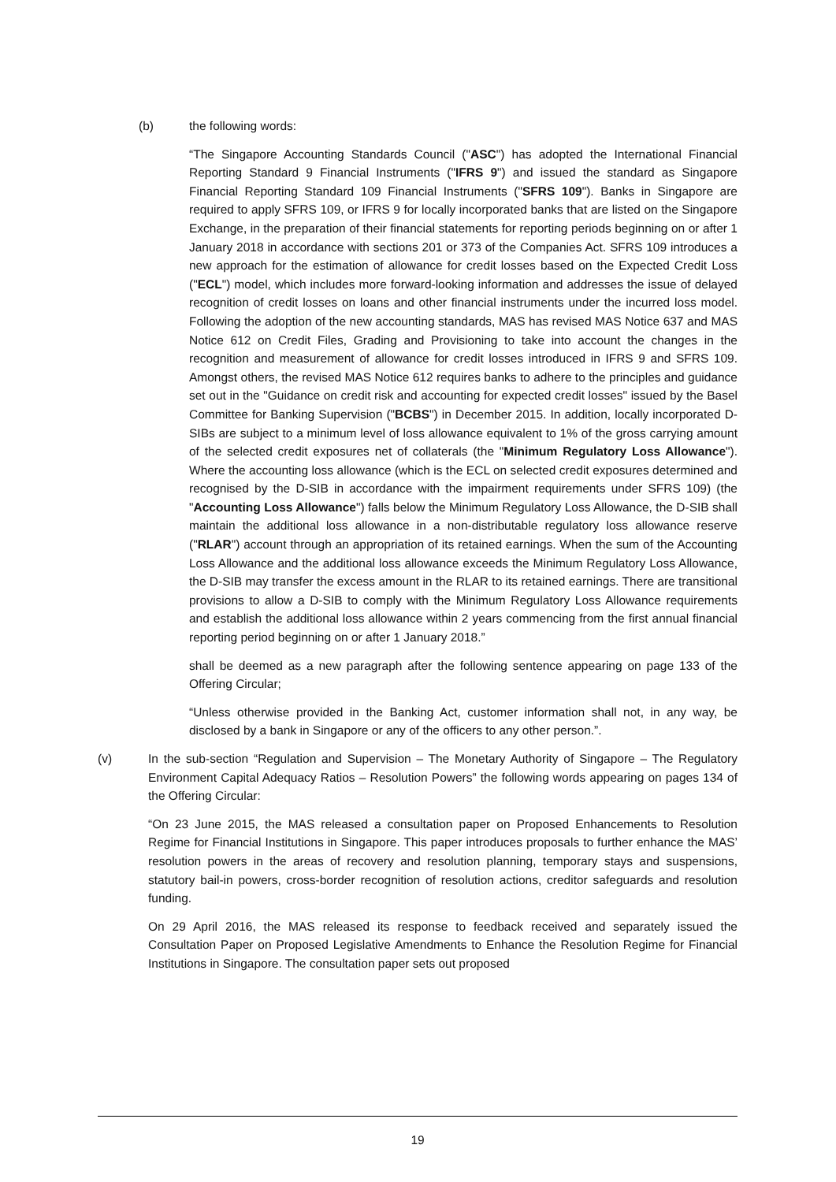(b) the following words:
“The Singapore Accounting Standards Council ("ASC") has adopted the International Financial Reporting Standard 9 Financial Instruments ("IFRS 9") and issued the standard as Singapore Financial Reporting Standard 109 Financial Instruments ("SFRS 109"). Banks in Singapore are required to apply SFRS 109, or IFRS 9 for locally incorporated banks that are listed on the Singapore Exchange, in the preparation of their financial statements for reporting periods beginning on or after 1 January 2018 in accordance with sections 201 or 373 of the Companies Act. SFRS 109 introduces a new approach for the estimation of allowance for credit losses based on the Expected Credit Loss ("ECL") model, which includes more forward-looking information and addresses the issue of delayed recognition of credit losses on loans and other financial instruments under the incurred loss model. Following the adoption of the new accounting standards, MAS has revised MAS Notice 637 and MAS Notice 612 on Credit Files, Grading and Provisioning to take into account the changes in the recognition and measurement of allowance for credit losses introduced in IFRS 9 and SFRS 109. Amongst others, the revised MAS Notice 612 requires banks to adhere to the principles and guidance set out in the "Guidance on credit risk and accounting for expected credit losses" issued by the Basel Committee for Banking Supervision ("BCBS") in December 2015. In addition, locally incorporated D-SIBs are subject to a minimum level of loss allowance equivalent to 1% of the gross carrying amount of the selected credit exposures net of collaterals (the "Minimum Regulatory Loss Allowance"). Where the accounting loss allowance (which is the ECL on selected credit exposures determined and recognised by the D-SIB in accordance with the impairment requirements under SFRS 109) (the "Accounting Loss Allowance") falls below the Minimum Regulatory Loss Allowance, the D-SIB shall maintain the additional loss allowance in a non-distributable regulatory loss allowance reserve ("RLAR") account through an appropriation of its retained earnings. When the sum of the Accounting Loss Allowance and the additional loss allowance exceeds the Minimum Regulatory Loss Allowance, the D-SIB may transfer the excess amount in the RLAR to its retained earnings. There are transitional provisions to allow a D-SIB to comply with the Minimum Regulatory Loss Allowance requirements and establish the additional loss allowance within 2 years commencing from the first annual financial reporting period beginning on or after 1 January 2018.”
shall be deemed as a new paragraph after the following sentence appearing on page 133 of the Offering Circular;
“Unless otherwise provided in the Banking Act, customer information shall not, in any way, be disclosed by a bank in Singapore or any of the officers to any other person.”.
(v) In the sub-section “Regulation and Supervision – The Monetary Authority of Singapore – The Regulatory Environment Capital Adequacy Ratios – Resolution Powers” the following words appearing on pages 134 of the Offering Circular:
“On 23 June 2015, the MAS released a consultation paper on Proposed Enhancements to Resolution Regime for Financial Institutions in Singapore. This paper introduces proposals to further enhance the MAS’ resolution powers in the areas of recovery and resolution planning, temporary stays and suspensions, statutory bail-in powers, cross-border recognition of resolution actions, creditor safeguards and resolution funding.
On 29 April 2016, the MAS released its response to feedback received and separately issued the Consultation Paper on Proposed Legislative Amendments to Enhance the Resolution Regime for Financial Institutions in Singapore. The consultation paper sets out proposed
19